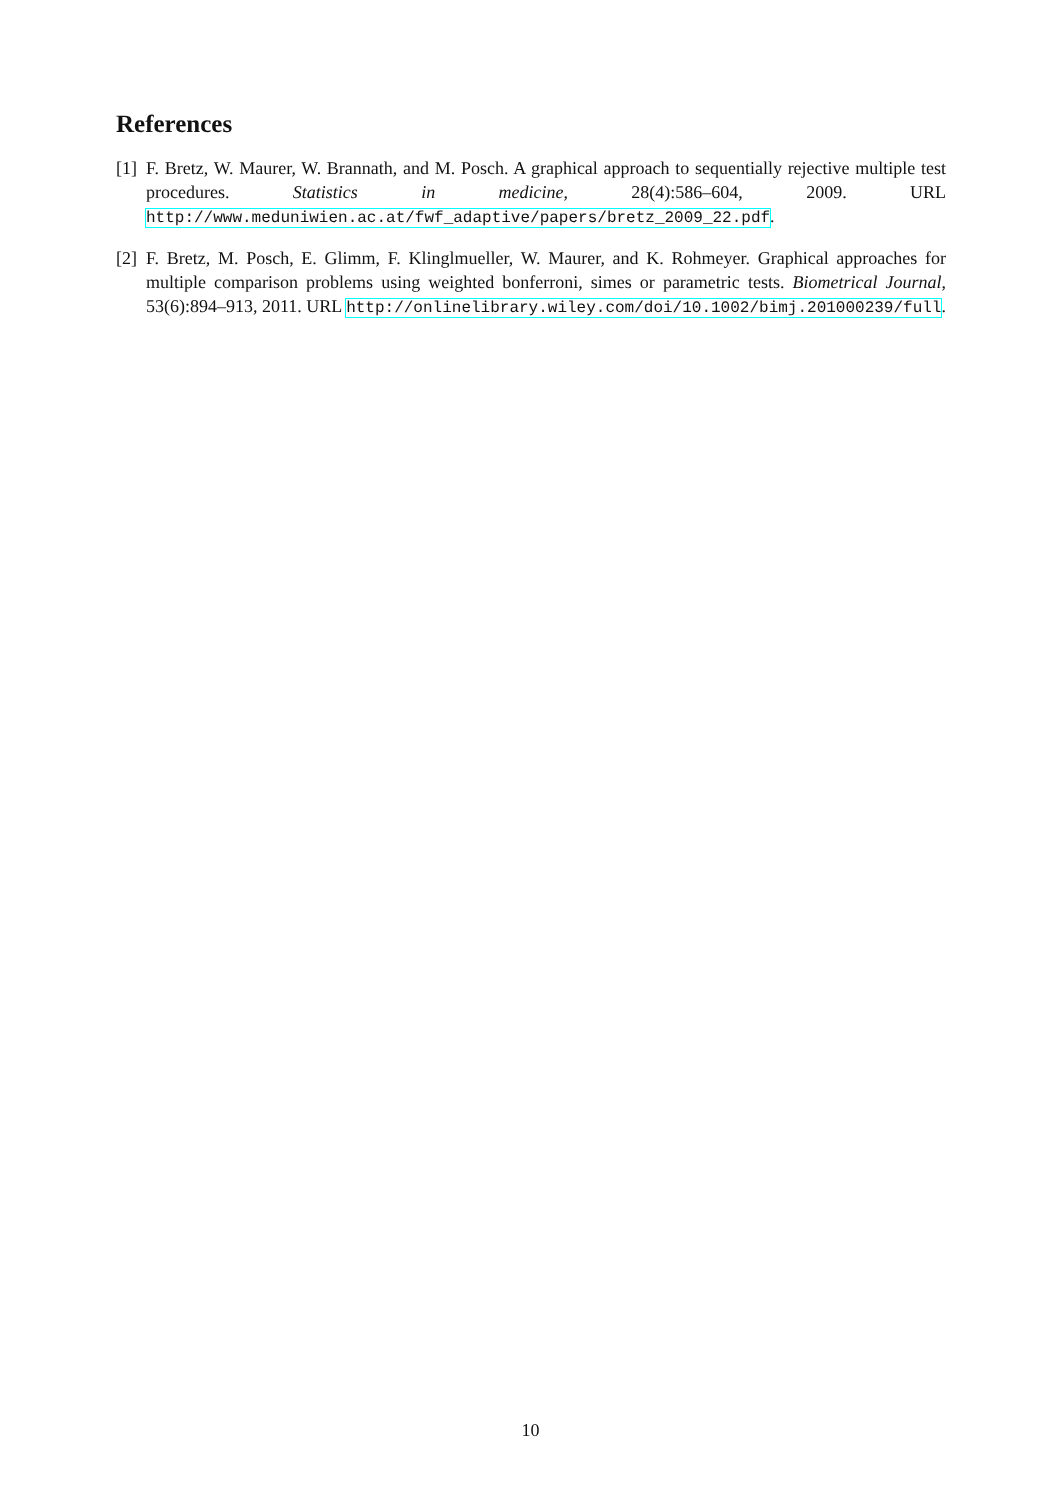References
[1] F. Bretz, W. Maurer, W. Brannath, and M. Posch. A graphical approach to sequentially rejective multiple test procedures. Statistics in medicine, 28(4):586–604, 2009. URL http://www.meduniwien.ac.at/fwf_adaptive/papers/bretz_2009_22.pdf.
[2] F. Bretz, M. Posch, E. Glimm, F. Klinglmueller, W. Maurer, and K. Rohmeyer. Graphical approaches for multiple comparison problems using weighted bonferroni, simes or parametric tests. Biometrical Journal, 53(6):894–913, 2011. URL http://onlinelibrary.wiley.com/doi/10.1002/bimj.201000239/full.
10